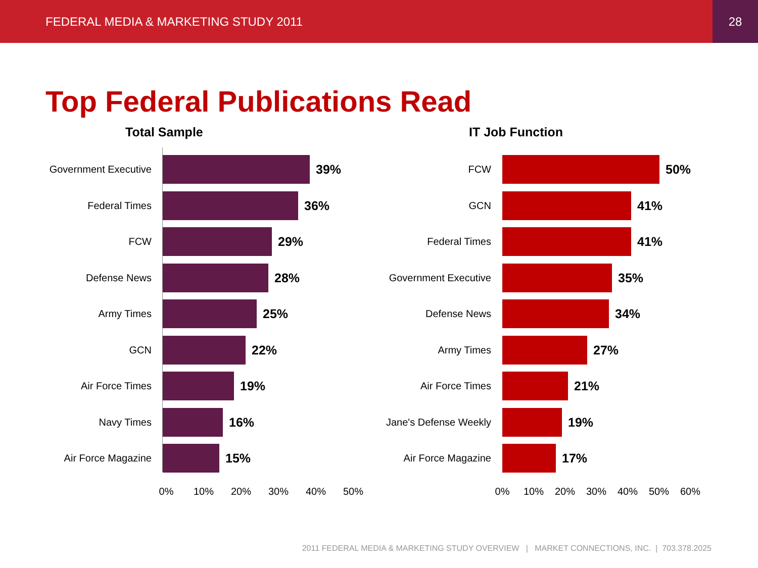FEDERAL MEDIA & MARKETING STUDY 2011 28
Top Federal Publications Read
Total Sample
Government Executive
39%
Federal Times
36%
FCW
29%
Defense News
28%
Army Times
25%
GCN
22%
Air Force Times
19%
Navy Times
16%
Air Force Magazine
15%
0% 10% 20% 30% 40% 50%
IT Job Function
FCW
50%
GCN
41%
Federal Times
41%
Government Executive
35%
Defense News
34%
Army Times
27%
Air Force Times
21%
Jane's Defense Weekly
19%
Air Force Magazine
17%
0% 10% 20% 30% 40% 50% 60%
2011 FEDERAL MEDIA & MARKETING STUDY OVERVIEW | MARKET CONNECTIONS, INC. | 703.378.2025